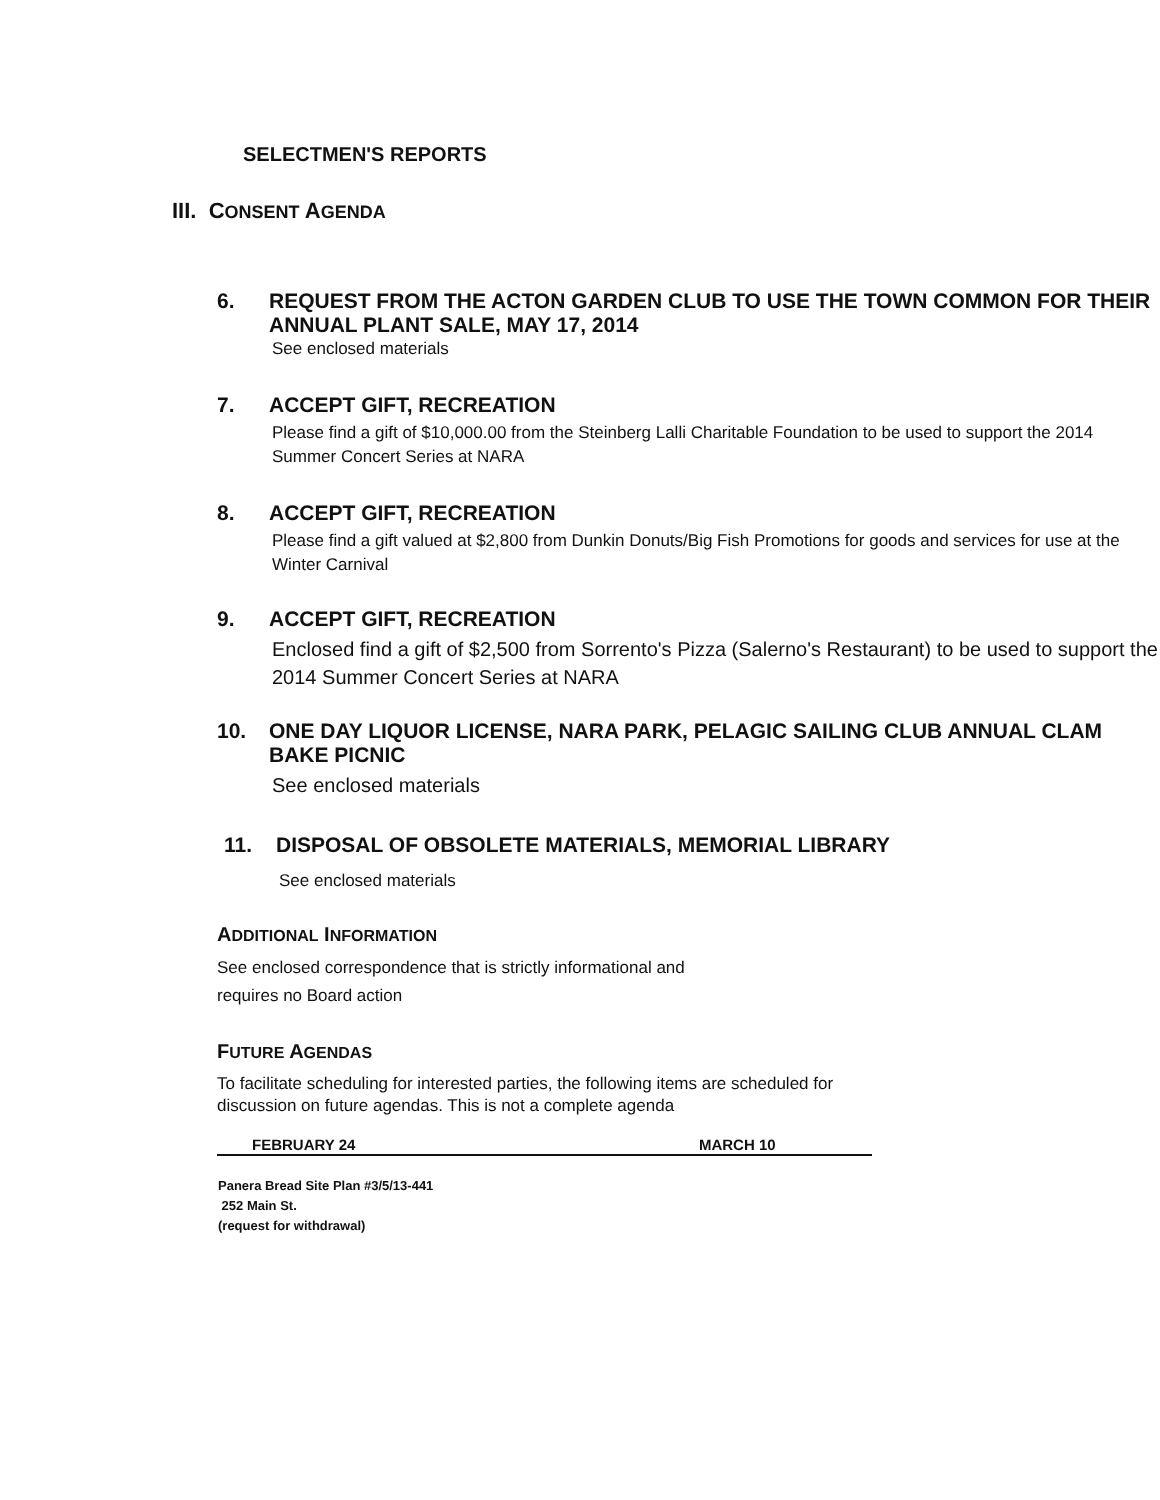SELECTMEN'S REPORTS
III. CONSENT AGENDA
6. REQUEST FROM THE ACTON GARDEN CLUB TO USE THE TOWN COMMON FOR THEIR ANNUAL PLANT SALE, MAY 17, 2014
See enclosed materials
7. ACCEPT GIFT, RECREATION
Please find a gift of $10,000.00 from the Steinberg Lalli Charitable Foundation to be used to support the 2014 Summer Concert Series at NARA
8. ACCEPT GIFT, RECREATION
Please find a gift valued at $2,800 from Dunkin Donuts/Big Fish Promotions for goods and services for use at the Winter Carnival
9. ACCEPT GIFT, RECREATION
Enclosed find a gift of $2,500 from Sorrento's Pizza (Salerno's Restaurant) to be used to support the 2014 Summer Concert Series at NARA
10. ONE DAY LIQUOR LICENSE, NARA PARK, PELAGIC SAILING CLUB ANNUAL CLAM BAKE PICNIC
See enclosed materials
11. DISPOSAL OF OBSOLETE MATERIALS, MEMORIAL LIBRARY
See enclosed materials
ADDITIONAL INFORMATION
See enclosed correspondence that is strictly informational and
requires no Board action
FUTURE AGENDAS
To facilitate scheduling for interested parties, the following items are scheduled for discussion on future agendas. This is not a complete agenda
| FEBRUARY 24 | MARCH 10 |
| --- | --- |
| Panera Bread Site Plan #3/5/13-441 252 Main St. (request for withdrawal) | |